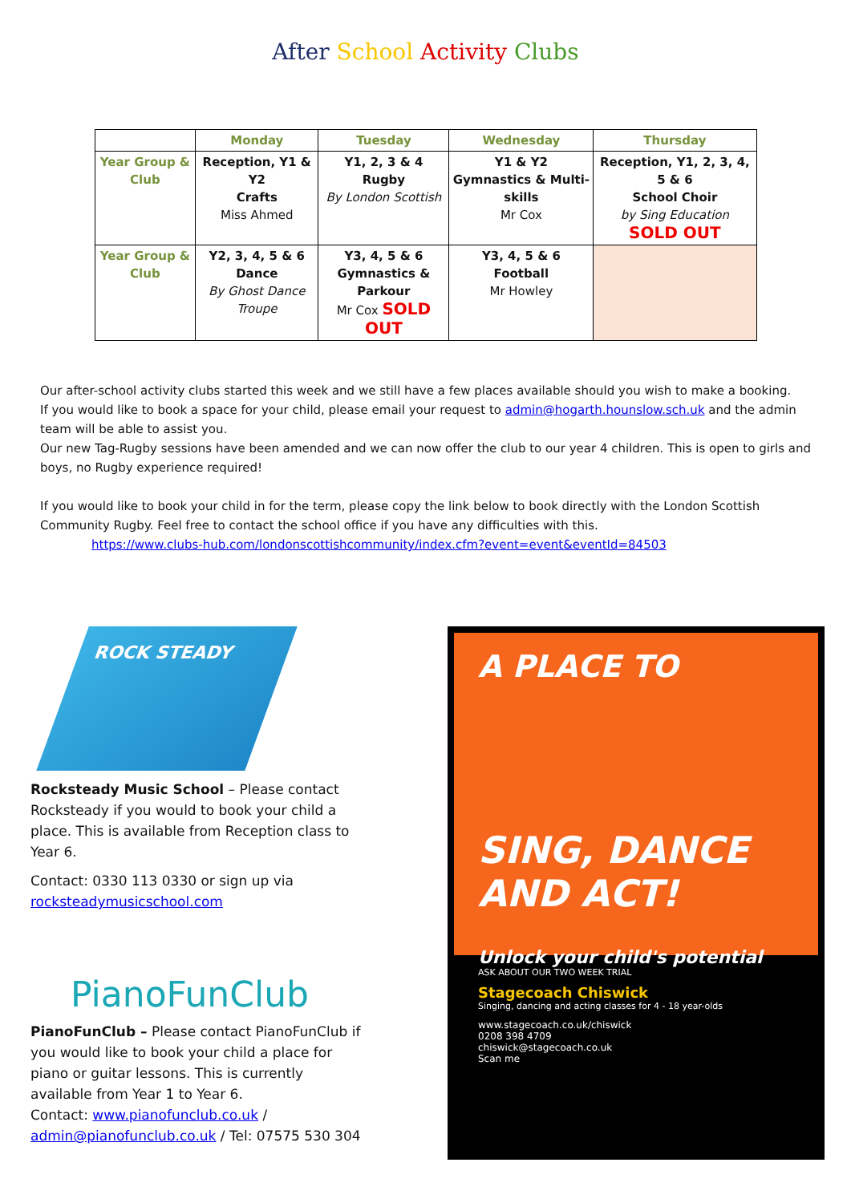After School Activity Clubs
| | Monday | Tuesday | Wednesday | Thursday |
| --- | --- | --- | --- | --- |
| Year Group & Club | Reception, Y1 & Y2 Crafts Miss Ahmed | Y1, 2, 3 & 4 Rugby By London Scottish | Y1 & Y2 Gymnastics & Multi-skills Mr Cox | Reception, Y1, 2, 3, 4, 5 & 6 School Choir by Sing Education SOLD OUT |
| Year Group & Club | Y2, 3, 4, 5 & 6 Dance By Ghost Dance Troupe | Y3, 4, 5 & 6 Gymnastics & Parkour Mr Cox SOLD OUT | Y3, 4, 5 & 6 Football Mr Howley | |
Our after-school activity clubs started this week and we still have a few places available should you wish to make a booking.
If you would like to book a space for your child, please email your request to admin@hogarth.hounslow.sch.uk and the admin team will be able to assist you.
Our new Tag-Rugby sessions have been amended and we can now offer the club to our year 4 children. This is open to girls and boys, no Rugby experience required!
If you would like to book your child in for the term, please copy the link below to book directly with the London Scottish Community Rugby. Feel free to contact the school office if you have any difficulties with this.
https://www.clubs-hub.com/londonscottishcommunity/index.cfm?event=event&eventId=84503
ROCK STEADY
Rocksteady Music School – Please contact Rocksteady if you would to book your child a place. This is available from Reception class to Year 6.
Contact: 0330 113 0330 or sign up via rocksteadymusicschool.com
PianoFunClub
PianoFunClub – Please contact PianoFunClub if you would like to book your child a place for piano or guitar lessons. This is currently available from Year 1 to Year 6.
Contact: www.pianofunclub.co.uk / admin@pianofunclub.co.uk / Tel: 07575 530 304
A PLACE TO
SING, DANCE AND ACT!
Unlock your child's potential
ASK ABOUT OUR TWO WEEK TRIAL
Stagecoach Chiswick
Singing, dancing and acting classes for 4 - 18 year-olds
www.stagecoach.co.uk/chiswick
0208 398 4709
chiswick@stagecoach.co.uk
Scan me